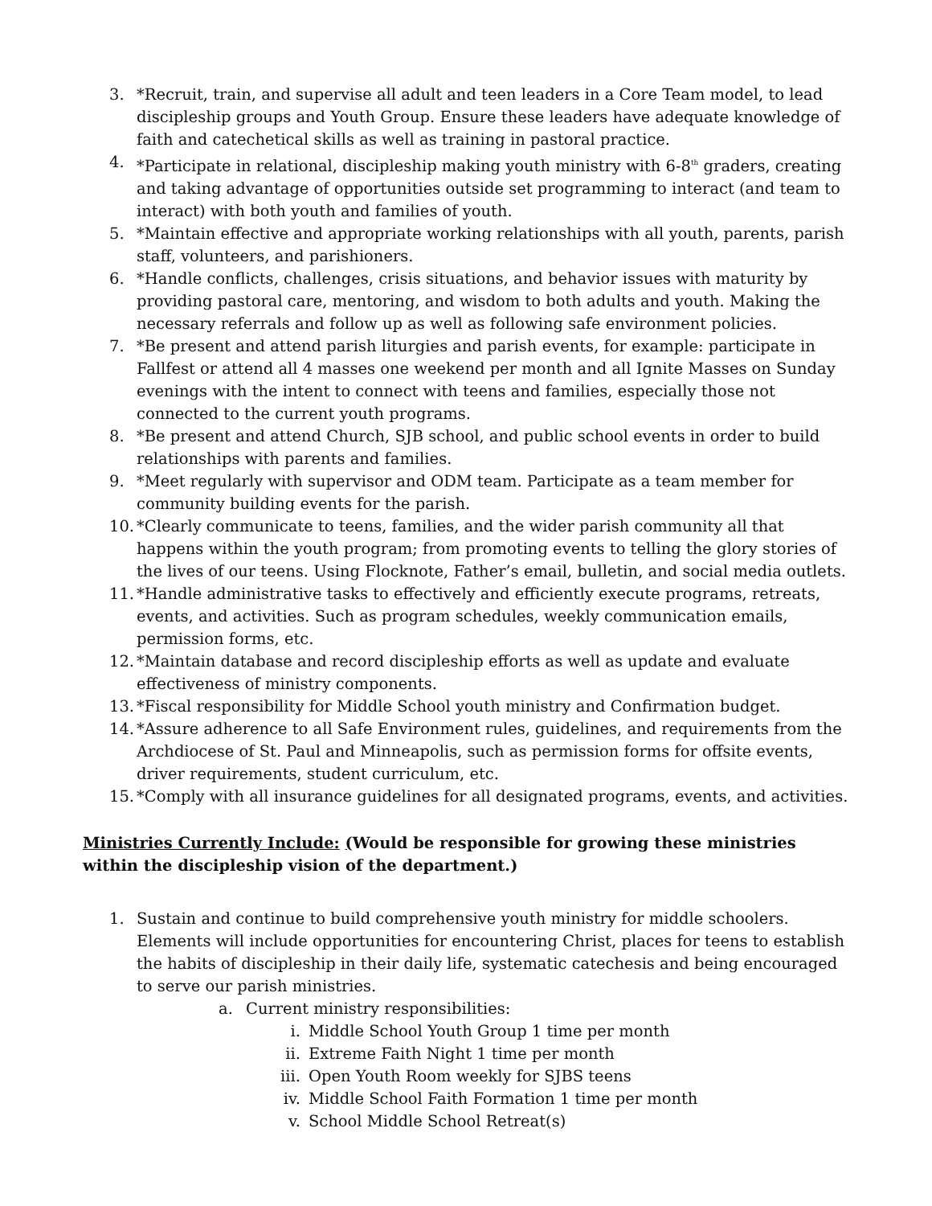3. *Recruit, train, and supervise all adult and teen leaders in a Core Team model, to lead discipleship groups and Youth Group. Ensure these leaders have adequate knowledge of faith and catechetical skills as well as training in pastoral practice.
4. *Participate in relational, discipleship making youth ministry with 6-8<sup>th</sup> graders, creating and taking advantage of opportunities outside set programming to interact (and team to interact) with both youth and families of youth.
5. *Maintain effective and appropriate working relationships with all youth, parents, parish staff, volunteers, and parishioners.
6. *Handle conflicts, challenges, crisis situations, and behavior issues with maturity by providing pastoral care, mentoring, and wisdom to both adults and youth. Making the necessary referrals and follow up as well as following safe environment policies.
7. *Be present and attend parish liturgies and parish events, for example: participate in Fallfest or attend all 4 masses one weekend per month and all Ignite Masses on Sunday evenings with the intent to connect with teens and families, especially those not connected to the current youth programs.
8. *Be present and attend Church, SJB school, and public school events in order to build relationships with parents and families.
9. *Meet regularly with supervisor and ODM team. Participate as a team member for community building events for the parish.
10. *Clearly communicate to teens, families, and the wider parish community all that happens within the youth program; from promoting events to telling the glory stories of the lives of our teens. Using Flocknote, Father’s email, bulletin, and social media outlets.
11. *Handle administrative tasks to effectively and efficiently execute programs, retreats, events, and activities. Such as program schedules, weekly communication emails, permission forms, etc.
12. *Maintain database and record discipleship efforts as well as update and evaluate effectiveness of ministry components.
13. *Fiscal responsibility for Middle School youth ministry and Confirmation budget.
14. *Assure adherence to all Safe Environment rules, guidelines, and requirements from the Archdiocese of St. Paul and Minneapolis, such as permission forms for offsite events, driver requirements, student curriculum, etc.
15. *Comply with all insurance guidelines for all designated programs, events, and activities.
Ministries Currently Include: (Would be responsible for growing these ministries within the discipleship vision of the department.)
1. Sustain and continue to build comprehensive youth ministry for middle schoolers. Elements will include opportunities for encountering Christ, places for teens to establish the habits of discipleship in their daily life, systematic catechesis and being encouraged to serve our parish ministries.
a. Current ministry responsibilities:
i. Middle School Youth Group 1 time per month
ii. Extreme Faith Night 1 time per month
iii. Open Youth Room weekly for SJBS teens
iv. Middle School Faith Formation 1 time per month
v. School Middle School Retreat(s)